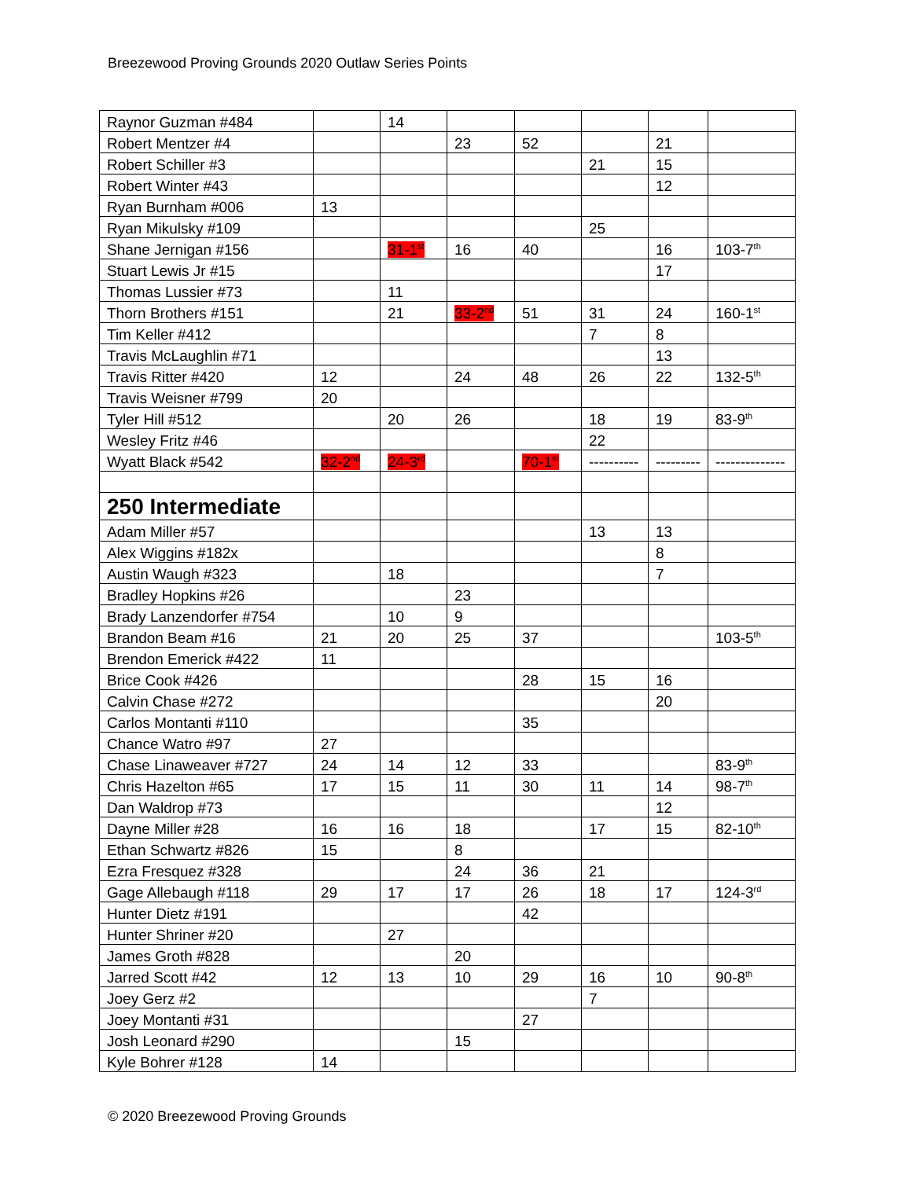Breezewood Proving Grounds 2020 Outlaw Series Points
| Raynor Guzman #484 | | 14 | | | | | |
| Robert Mentzer #4 | | | 23 | 52 | | 21 | |
| Robert Schiller #3 | | | | | 21 | 15 | |
| Robert Winter #43 | | | | | | 12 | |
| Ryan Burnham #006 | 13 | | | | | | |
| Ryan Mikulsky #109 | | | | | 25 | | |
| Shane Jernigan #156 | | 31-1<sup>st</sup> | 16 | 40 | | 16 | 103-7<sup>th</sup> |
| Stuart Lewis Jr #15 | | | | | | 17 | |
| Thomas Lussier #73 | | 11 | | | | | |
| Thorn Brothers #151 | | 21 | 33-2<sup>nd</sup> | 51 | 31 | 24 | 160-1<sup>st</sup> |
| Tim Keller #412 | | | | | 7 | 8 | |
| Travis McLaughlin #71 | | | | | | 13 | |
| Travis Ritter #420 | 12 | | 24 | 48 | 26 | 22 | 132-5<sup>th</sup> |
| Travis Weisner #799 | 20 | | | | | | |
| Tyler Hill #512 | | 20 | 26 | | 18 | 19 | 83-9<sup>th</sup> |
| Wesley Fritz #46 | | | | | 22 | | |
| Wyatt Black #542 | 32-2<sup>nd</sup> | 24-3<sup>rd</sup> | | 70-1<sup>st</sup> | ---------- | --------- | -------------- |
| 250 Intermediate | | | | | | | |
| Adam Miller #57 | | | | | 13 | 13 | |
| Alex Wiggins #182x | | | | | | 8 | |
| Austin Waugh #323 | | 18 | | | | 7 | |
| Bradley Hopkins #26 | | | 23 | | | | |
| Brady Lanzendorfer #754 | | 10 | 9 | | | | |
| Brandon Beam #16 | 21 | 20 | 25 | 37 | | | 103-5<sup>th</sup> |
| Brendon Emerick #422 | 11 | | | | | | |
| Brice Cook #426 | | | | 28 | 15 | 16 | |
| Calvin Chase #272 | | | | | | 20 | |
| Carlos Montanti #110 | | | | 35 | | | |
| Chance Watro #97 | 27 | | | | | | |
| Chase Linaweaver #727 | 24 | 14 | 12 | 33 | | | 83-9<sup>th</sup> |
| Chris Hazelton #65 | 17 | 15 | 11 | 30 | 11 | 14 | 98-7<sup>th</sup> |
| Dan Waldrop #73 | | | | | | 12 | |
| Dayne Miller #28 | 16 | 16 | 18 | | 17 | 15 | 82-10<sup>th</sup> |
| Ethan Schwartz #826 | 15 | | 8 | | | | |
| Ezra Fresquez #328 | | | 24 | 36 | 21 | | |
| Gage Allebaugh #118 | 29 | 17 | 17 | 26 | 18 | 17 | 124-3<sup>rd</sup> |
| Hunter Dietz #191 | | | | 42 | | | |
| Hunter Shriner #20 | | 27 | | | | | |
| James Groth #828 | | | 20 | | | | |
| Jarred Scott #42 | 12 | 13 | 10 | 29 | 16 | 10 | 90-8<sup>th</sup> |
| Joey Gerz #2 | | | | | 7 | | |
| Joey Montanti #31 | | | | 27 | | | |
| Josh Leonard #290 | | | 15 | | | | |
| Kyle Bohrer #128 | 14 | | | | | | |
© 2020 Breezewood Proving Grounds